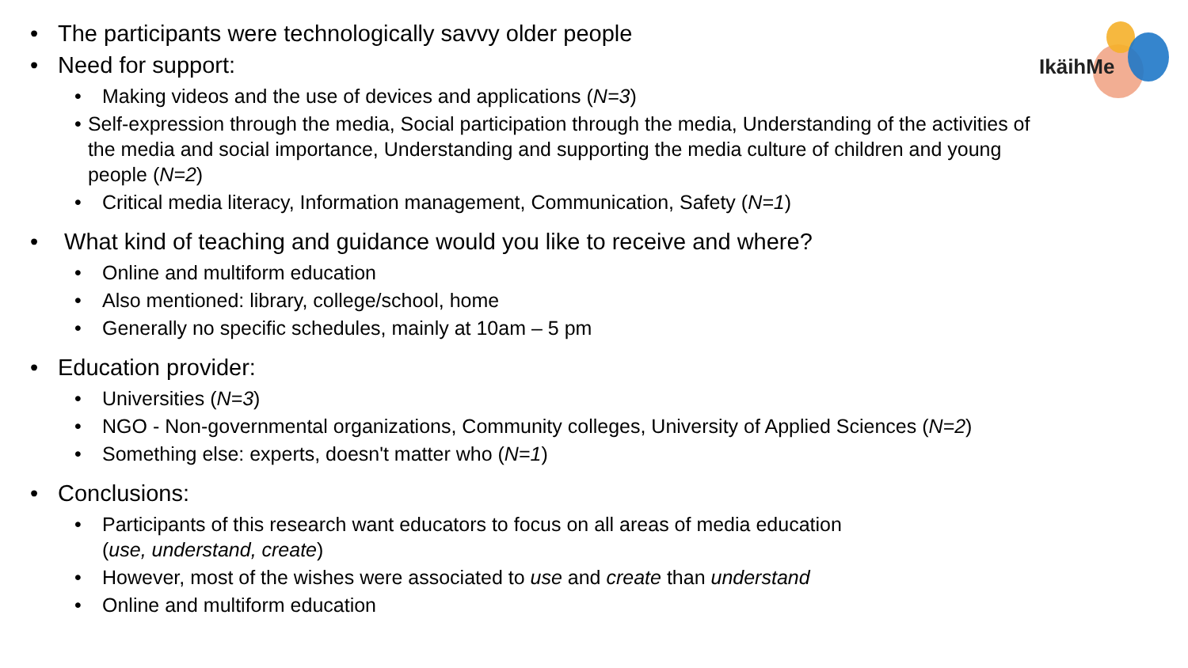IkäihMe
• The participants were technologically savvy older people
• Need for support:
• Making videos and the use of devices and applications (N=3)
• Self-expression through the media, Social participation through the media, Understanding of the activities of the media and social importance, Understanding and supporting the media culture of children and young people (N=2)
• Critical media literacy, Information management, Communication, Safety (N=1)
• What kind of teaching and guidance would you like to receive and where?
• Online and multiform education
• Also mentioned: library, college/school, home
• Generally no specific schedules, mainly at 10am – 5 pm
• Education provider:
• Universities (N=3)
• NGO - Non-governmental organizations, Community colleges, University of Applied Sciences (N=2)
• Something else: experts, doesn't matter who (N=1)
• Conclusions:
• Participants of this research want educators to focus on all areas of media education
(use, understand, create)
• However, most of the wishes were associated to use and create than understand
• Online and multiform education